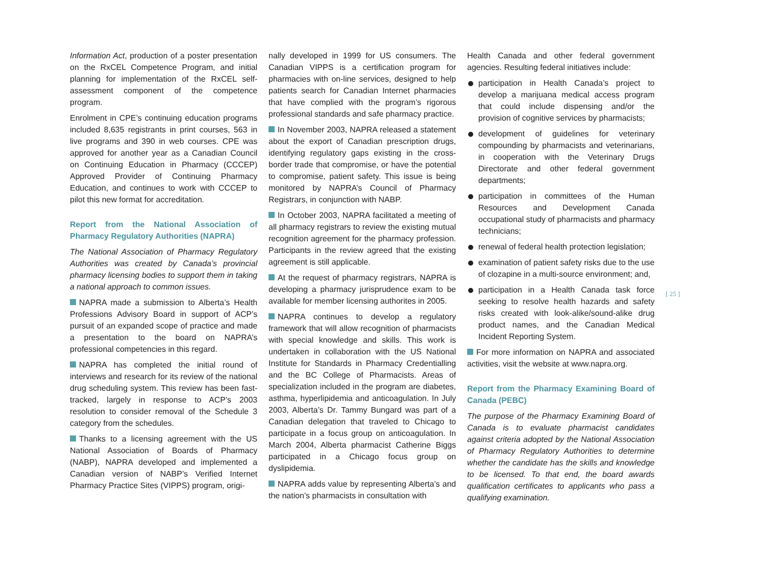Information Act, production of a poster presentation on the RxCEL Competence Program, and initial planning for implementation of the RxCEL self-assessment component of the competence program.
Enrolment in CPE’s continuing education programs included 8,635 registrants in print courses, 563 in live programs and 390 in web courses. CPE was approved for another year as a Canadian Council on Continuing Education in Pharmacy (CCCEP) Approved Provider of Continuing Pharmacy Education, and continues to work with CCCEP to pilot this new format for accreditation.
Report from the National Association of Pharmacy Regulatory Authorities (NAPRA)
The National Association of Pharmacy Regulatory Authorities was created by Canada’s provincial pharmacy licensing bodies to support them in taking a national approach to common issues.
NAPRA made a submission to Alberta’s Health Professions Advisory Board in support of ACP’s pursuit of an expanded scope of practice and made a presentation to the board on NAPRA’s professional competencies in this regard.
NAPRA has completed the initial round of interviews and research for its review of the national drug scheduling system. This review has been fast-tracked, largely in response to ACP’s 2003 resolution to consider removal of the Schedule 3 category from the schedules.
Thanks to a licensing agreement with the US National Association of Boards of Pharmacy (NABP), NAPRA developed and implemented a Canadian version of NABP’s Verified Internet Pharmacy Practice Sites (VIPPS) program, origi-
nally developed in 1999 for US consumers. The Canadian VIPPS is a certification program for pharmacies with on-line services, designed to help patients search for Canadian Internet pharmacies that have complied with the program’s rigorous professional standards and safe pharmacy practice.
In November 2003, NAPRA released a statement about the export of Canadian prescription drugs, identifying regulatory gaps existing in the cross-border trade that compromise, or have the potential to compromise, patient safety. This issue is being monitored by NAPRA’s Council of Pharmacy Registrars, in conjunction with NABP.
In October 2003, NAPRA facilitated a meeting of all pharmacy registrars to review the existing mutual recognition agreement for the pharmacy profession. Participants in the review agreed that the existing agreement is still applicable.
At the request of pharmacy registrars, NAPRA is developing a pharmacy jurisprudence exam to be available for member licensing authorites in 2005.
NAPRA continues to develop a regulatory framework that will allow recognition of pharmacists with special knowledge and skills. This work is undertaken in collaboration with the US National Institute for Standards in Pharmacy Credentialling and the BC College of Pharmacists. Areas of specialization included in the program are diabetes, asthma, hyperlipidemia and anticoagulation. In July 2003, Alberta’s Dr. Tammy Bungard was part of a Canadian delegation that traveled to Chicago to participate in a focus group on anticoagulation. In March 2004, Alberta pharmacist Catherine Biggs participated in a Chicago focus group on dyslipidemia.
NAPRA adds value by representing Alberta’s and the nation’s pharmacists in consultation with
Health Canada and other federal government agencies. Resulting federal initiatives include:
participation in Health Canada’s project to develop a marijuana medical access program that could include dispensing and/or the provision of cognitive services by pharmacists;
development of guidelines for veterinary compounding by pharmacists and veterinarians, in cooperation with the Veterinary Drugs Directorate and other federal government departments;
participation in committees of the Human Resources and Development Canada occupational study of pharmacists and pharmacy technicians;
renewal of federal health protection legislation;
examination of patient safety risks due to the use of clozapine in a multi-source environment; and,
participation in a Health Canada task force seeking to resolve health hazards and safety risks created with look-alike/sound-alike drug product names, and the Canadian Medical Incident Reporting System.
For more information on NAPRA and associated activities, visit the website at www.napra.org.
Report from the Pharmacy Examining Board of Canada (PEBC)
The purpose of the Pharmacy Examining Board of Canada is to evaluate pharmacist candidates against criteria adopted by the National Association of Pharmacy Regulatory Authorities to determine whether the candidate has the skills and knowledge to be licensed. To that end, the board awards qualification certificates to applicants who pass a qualifying examination.
[ 25 ]